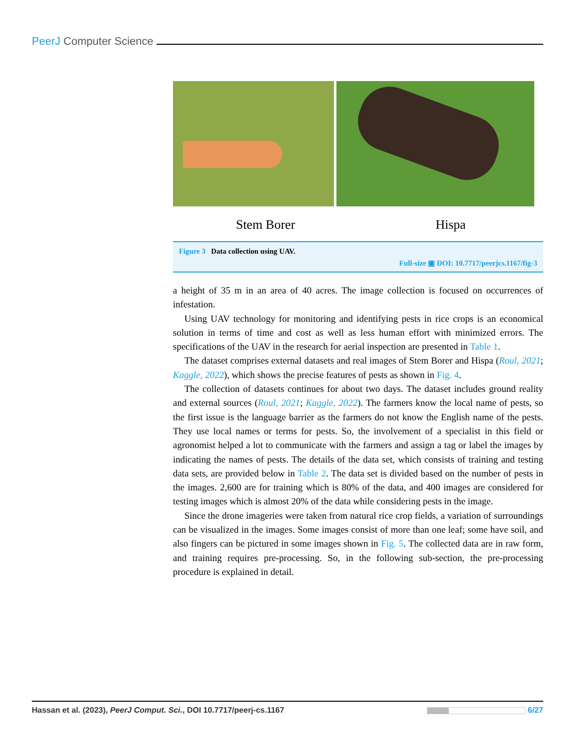PeerJ Computer Science
Stem Borer Hispa
Figure 3 Data collection using UAV.
Full-size ▣ DOI: 10.7717/peerjcs.1167/fig-3
a height of 35 m in an area of 40 acres. The image collection is focused on occurrences of infestation.
Using UAV technology for monitoring and identifying pests in rice crops is an economical solution in terms of time and cost as well as less human effort with minimized errors. The specifications of the UAV in the research for aerial inspection are presented in Table 1.
The dataset comprises external datasets and real images of Stem Borer and Hispa (Roul, 2021; Kaggle, 2022), which shows the precise features of pests as shown in Fig. 4.
The collection of datasets continues for about two days. The dataset includes ground reality and external sources (Roul, 2021; Kaggle, 2022). The farmers know the local name of pests, so the first issue is the language barrier as the farmers do not know the English name of the pests. They use local names or terms for pests. So, the involvement of a specialist in this field or agronomist helped a lot to communicate with the farmers and assign a tag or label the images by indicating the names of pests. The details of the data set, which consists of training and testing data sets, are provided below in Table 2. The data set is divided based on the number of pests in the images. 2,600 are for training which is 80% of the data, and 400 images are considered for testing images which is almost 20% of the data while considering pests in the image.
Since the drone imageries were taken from natural rice crop fields, a variation of surroundings can be visualized in the images. Some images consist of more than one leaf; some have soil, and also fingers can be pictured in some images shown in Fig. 5. The collected data are in raw form, and training requires pre-processing. So, in the following sub-section, the pre-processing procedure is explained in detail.
Hassan et al. (2023), PeerJ Comput. Sci., DOI 10.7717/peerj-cs.1167 6/27